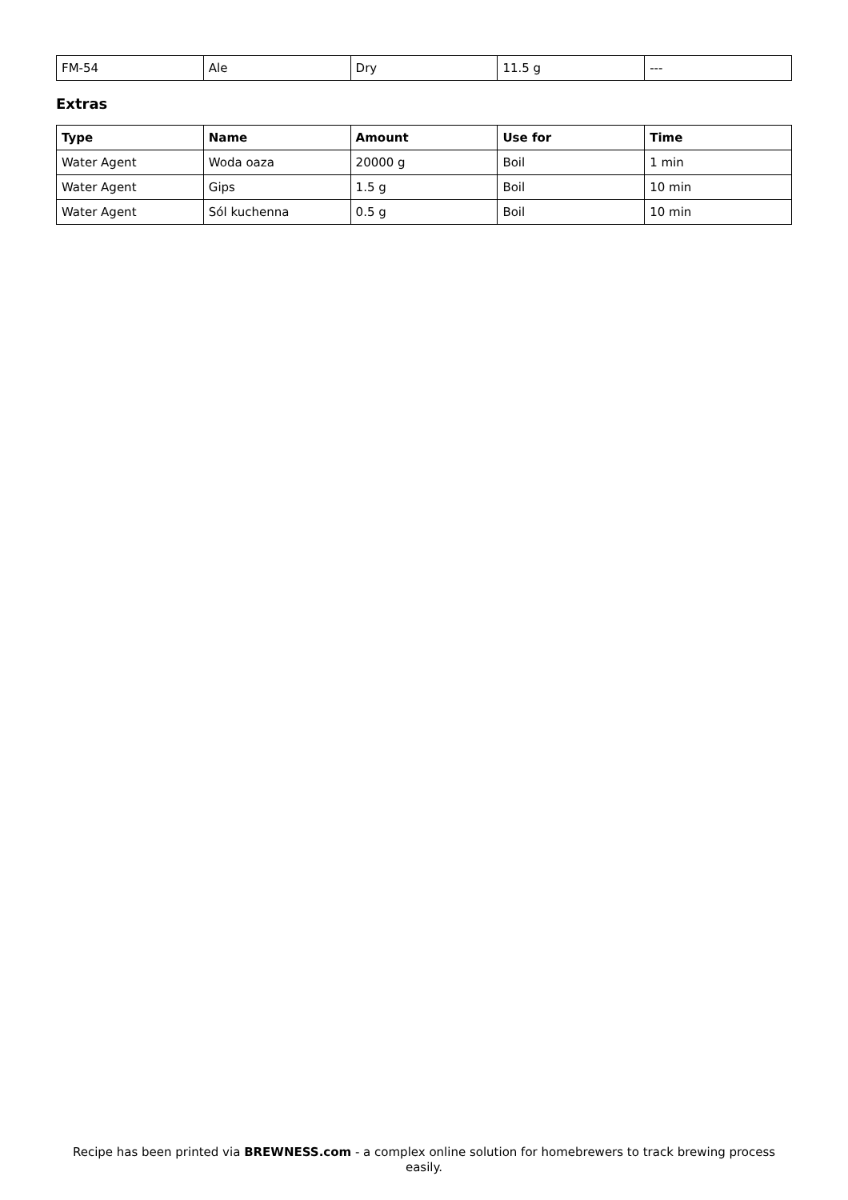| FM-54 | Ale | Dry | 11.5 g | --- |
Extras
| Type | Name | Amount | Use for | Time |
| --- | --- | --- | --- | --- |
| Water Agent | Woda oaza | 20000 g | Boil | 1 min |
| Water Agent | Gips | 1.5 g | Boil | 10 min |
| Water Agent | Sól kuchenna | 0.5 g | Boil | 10 min |
Recipe has been printed via BREWNESS.com - a complex online solution for homebrewers to track brewing process easily.